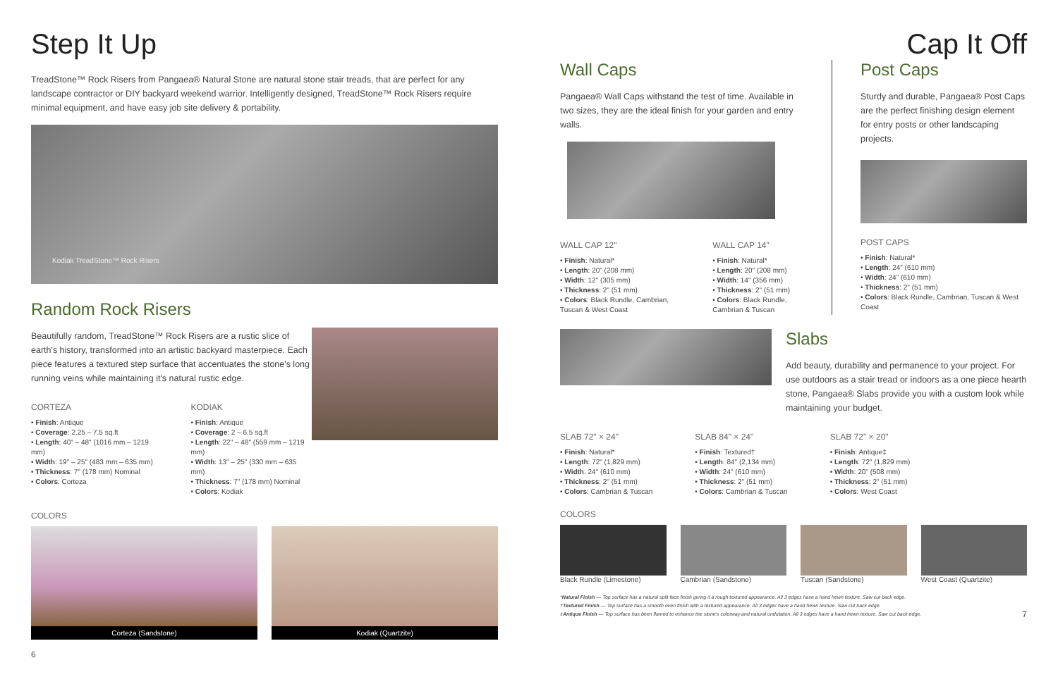Step It Up
TreadStone™ Rock Risers from Pangaea® Natural Stone are natural stone stair treads, that are perfect for any landscape contractor or DIY backyard weekend warrior. Intelligently designed, TreadStone™ Rock Risers require minimal equipment, and have easy job site delivery & portability.
Kodiak TreadStone™ Rock Risers
Random Rock Risers
Beautifully random, TreadStone™ Rock Risers are a rustic slice of earth's history, transformed into an artistic backyard masterpiece. Each piece features a textured step surface that accentuates the stone's long running veins while maintaining it's natural rustic edge.
CORTEZA
• Finish: Antique
• Coverage: 2.25 – 7.5 sq.ft
• Length: 40" – 48" (1016 mm – 1219 mm)
• Width: 19" – 25" (483 mm – 635 mm)
• Thickness: 7" (178 mm) Nominal
• Colors: Corteza
KODIAK
• Finish: Antique
• Coverage: 2 – 6.5 sq.ft
• Length: 22" – 48" (559 mm – 1219 mm)
• Width: 13" – 25" (330 mm – 635 mm)
• Thickness: 7" (178 mm) Nominal
• Colors: Kodiak
COLORS
Corteza (Sandstone) Kodiak (Quartzite)
6
Cap It Off
Wall Caps
Pangaea® Wall Caps withstand the test of time. Available in two sizes, they are the ideal finish for your garden and entry walls.
WALL CAP 12"
• Finish: Natural*
• Length: 20" (208 mm)
• Width: 12" (305 mm)
• Thickness: 2" (51 mm)
• Colors: Black Rundle, Cambrian, Tuscan & West Coast
WALL CAP 14"
• Finish: Natural*
• Length: 20" (208 mm)
• Width: 14" (356 mm)
• Thickness: 2" (51 mm)
• Colors: Black Rundle, Cambrian & Tuscan
Post Caps
Sturdy and durable, Pangaea® Post Caps are the perfect finishing design element for entry posts or other landscaping projects.
POST CAPS
• Finish: Natural*
• Length: 24" (610 mm)
• Width: 24" (610 mm)
• Thickness: 2" (51 mm)
• Colors: Black Rundle, Cambrian, Tuscan & West Coast
Slabs
Add beauty, durability and permanence to your project. For use outdoors as a stair tread or indoors as a one piece hearth stone, Pangaea® Slabs provide you with a custom look while maintaining your budget.
SLAB 72" × 24"
• Finish: Natural*
• Length: 72" (1,829 mm)
• Width: 24" (610 mm)
• Thickness: 2" (51 mm)
• Colors: Cambrian & Tuscan
SLAB 84" × 24"
• Finish: Textured†
• Length: 84" (2,134 mm)
• Width: 24" (610 mm)
• Thickness: 2" (51 mm)
• Colors: Cambrian & Tuscan
SLAB 72" × 20"
• Finish: Antique‡
• Length: 72" (1,829 mm)
• Width: 20" (508 mm)
• Thickness: 2" (51 mm)
• Colors: West Coast
COLORS
Black Rundle (Limestone) Cambrian (Sandstone) Tuscan (Sandstone) West Coast (Quartzite)
*Natural Finish — Top surface has a natural split face finish giving it a rough textured appearance. All 3 edges have a hand hewn texture. Saw cut back edge.
†Textured Finish — Top surface has a smooth even finish with a textured appearance. All 3 edges have a hand hewn texture. Saw cut back edge.
‡Antique Finish — Top surface has been flamed to enhance the stone's colorway and natural undulation. All 3 edges have a hand hewn texture. Saw cut back edge. 7